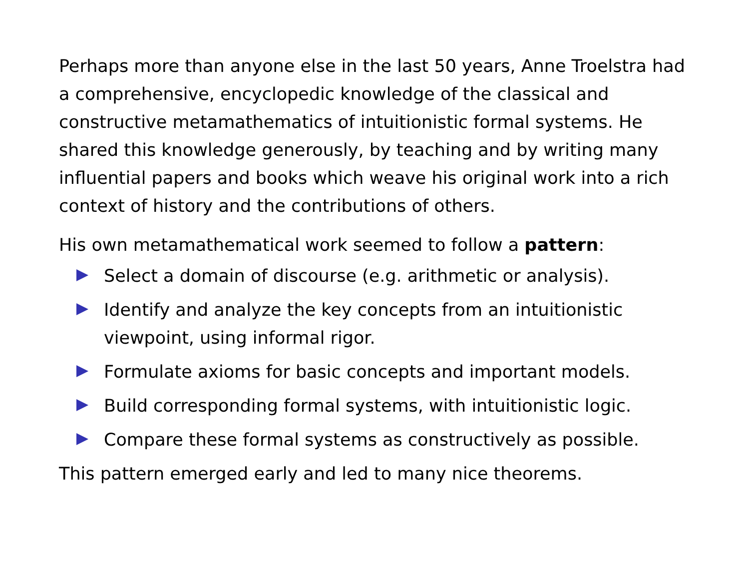Perhaps more than anyone else in the last 50 years, Anne Troelstra had a comprehensive, encyclopedic knowledge of the classical and constructive metamathematics of intuitionistic formal systems. He shared this knowledge generously, by teaching and by writing many influential papers and books which weave his original work into a rich context of history and the contributions of others.
His own metamathematical work seemed to follow a pattern:
Select a domain of discourse (e.g. arithmetic or analysis).
Identify and analyze the key concepts from an intuitionistic viewpoint, using informal rigor.
Formulate axioms for basic concepts and important models.
Build corresponding formal systems, with intuitionistic logic.
Compare these formal systems as constructively as possible.
This pattern emerged early and led to many nice theorems.